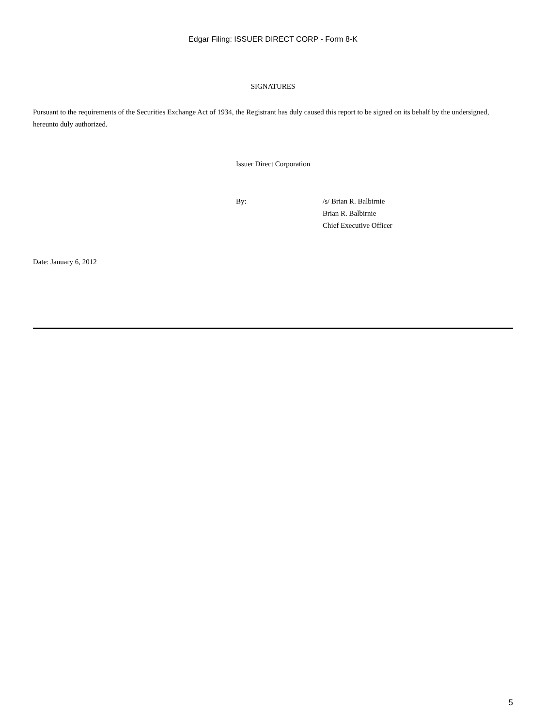Edgar Filing: ISSUER DIRECT CORP - Form 8-K
SIGNATURES
Pursuant to the requirements of the Securities Exchange Act of 1934, the Registrant has duly caused this report to be signed on its behalf by the undersigned, hereunto duly authorized.
Issuer Direct Corporation
By: /s/ Brian R. Balbirnie
Brian R. Balbirnie
Chief Executive Officer
Date: January 6, 2012
5